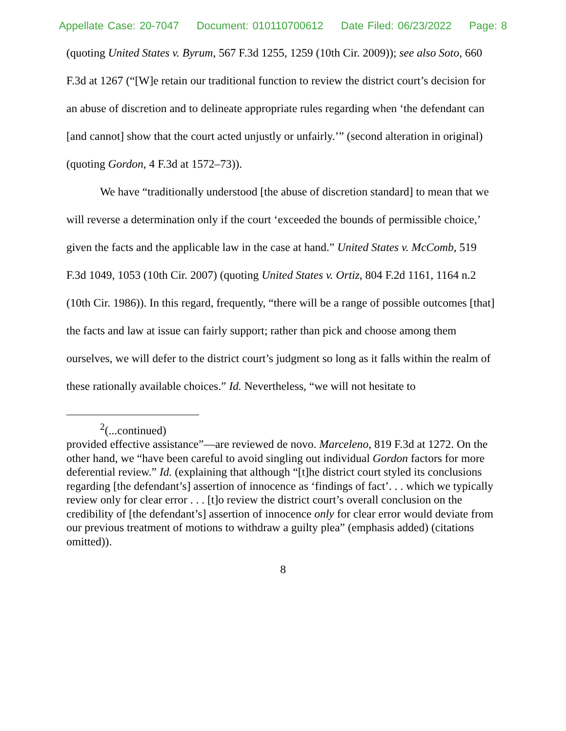Appellate Case: 20-7047 Document: 010110700612 Date Filed: 06/23/2022 Page: 8
(quoting United States v. Byrum, 567 F.3d 1255, 1259 (10th Cir. 2009)); see also Soto, 660 F.3d at 1267 (“[W]e retain our traditional function to review the district court’s decision for an abuse of discretion and to delineate appropriate rules regarding when ‘the defendant can [and cannot] show that the court acted unjustly or unfairly.’” (second alteration in original) (quoting Gordon, 4 F.3d at 1572–73)).
We have “traditionally understood [the abuse of discretion standard] to mean that we will reverse a determination only if the court ‘exceeded the bounds of permissible choice,’ given the facts and the applicable law in the case at hand.” United States v. McComb, 519 F.3d 1049, 1053 (10th Cir. 2007) (quoting United States v. Ortiz, 804 F.2d 1161, 1164 n.2 (10th Cir. 1986)). In this regard, frequently, “there will be a range of possible outcomes [that] the facts and law at issue can fairly support; rather than pick and choose among them ourselves, we will defer to the district court’s judgment so long as it falls within the realm of these rationally available choices.” Id. Nevertheless, “we will not hesitate to
<sup>2</sup> (...continued)
provided effective assistance”—are reviewed de novo. Marceleno, 819 F.3d at 1272. On the other hand, we “have been careful to avoid singling out individual Gordon factors for more deferential review.” Id. (explaining that although “[t]he district court styled its conclusions regarding [the defendant’s] assertion of innocence as ‘findings of fact’. . . which we typically review only for clear error . . . [t]o review the district court’s overall conclusion on the credibility of [the defendant’s] assertion of innocence only for clear error would deviate from our previous treatment of motions to withdraw a guilty plea” (emphasis added) (citations omitted)).
8